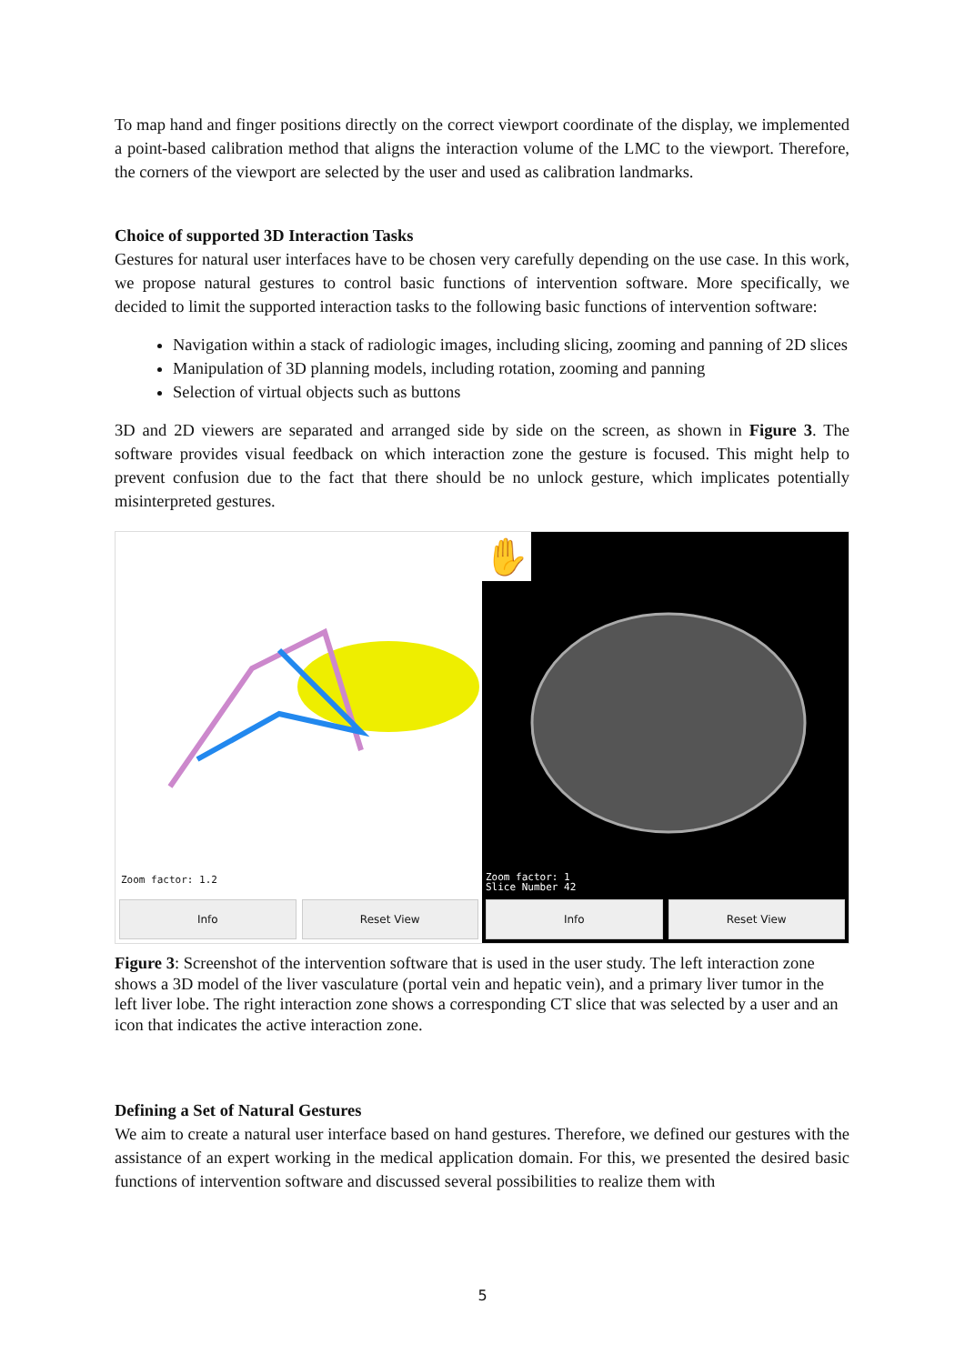To map hand and finger positions directly on the correct viewport coordinate of the display, we implemented a point-based calibration method that aligns the interaction volume of the LMC to the viewport. Therefore, the corners of the viewport are selected by the user and used as calibration landmarks.
Choice of supported 3D Interaction Tasks
Gestures for natural user interfaces have to be chosen very carefully depending on the use case. In this work, we propose natural gestures to control basic functions of intervention software. More specifically, we decided to limit the supported interaction tasks to the following basic functions of intervention software:
Navigation within a stack of radiologic images, including slicing, zooming and panning of 2D slices
Manipulation of 3D planning models, including rotation, zooming and panning
Selection of virtual objects such as buttons
3D and 2D viewers are separated and arranged side by side on the screen, as shown in Figure 3. The software provides visual feedback on which interaction zone the gesture is focused. This might help to prevent confusion due to the fact that there should be no unlock gesture, which implicates potentially misinterpreted gestures.
Zoom factor: 1.2
Info Reset View
✋
Zoom factor: 1
Slice Number 42
Info Reset View
Figure 3: Screenshot of the intervention software that is used in the user study. The left interaction zone shows a 3D model of the liver vasculature (portal vein and hepatic vein), and a primary liver tumor in the left liver lobe. The right interaction zone shows a corresponding CT slice that was selected by a user and an icon that indicates the active interaction zone.
Defining a Set of Natural Gestures
We aim to create a natural user interface based on hand gestures. Therefore, we defined our gestures with the assistance of an expert working in the medical application domain. For this, we presented the desired basic functions of intervention software and discussed several possibilities to realize them with
5